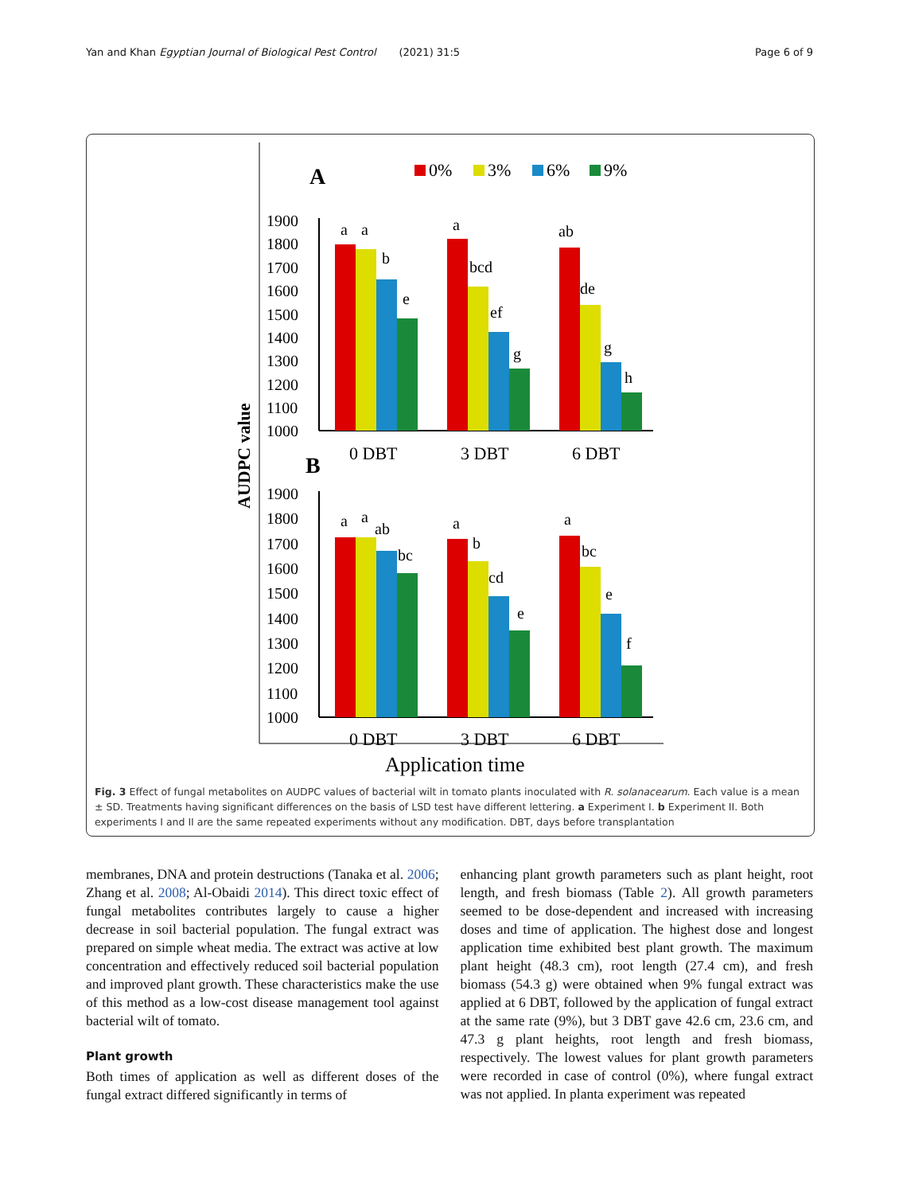Yan and Khan Egyptian Journal of Biological Pest Control (2021) 31:5 Page 6 of 9
A
B
0%
3%
6%
9%
AUDPC value
1900
1800
1700
1600
1500
1400
1300
1200
1100
1000
a
a
b
e
a
bcd
ef
g
ab
de
g
h
0 DBT
3 DBT
6 DBT
1900
1800
1700
1600
1500
1400
1300
1200
1100
1000
a
a
ab
bc
a
b
cd
e
a
bc
e
f
0 DBT
3 DBT
6 DBT
Application time
Fig. 3 Effect of fungal metabolites on AUDPC values of bacterial wilt in tomato plants inoculated with R. solanacearum. Each value is a mean ± SD. Treatments having significant differences on the basis of LSD test have different lettering. a Experiment I. b Experiment II. Both experiments I and II are the same repeated experiments without any modification. DBT, days before transplantation
membranes, DNA and protein destructions (Tanaka et al. 2006; Zhang et al. 2008; Al-Obaidi 2014). This direct toxic effect of fungal metabolites contributes largely to cause a higher decrease in soil bacterial population. The fungal extract was prepared on simple wheat media. The extract was active at low concentration and effectively reduced soil bacterial population and improved plant growth. These characteristics make the use of this method as a low-cost disease management tool against bacterial wilt of tomato.
Plant growth
Both times of application as well as different doses of the fungal extract differed significantly in terms of
enhancing plant growth parameters such as plant height, root length, and fresh biomass (Table 2). All growth parameters seemed to be dose-dependent and increased with increasing doses and time of application. The highest dose and longest application time exhibited best plant growth. The maximum plant height (48.3 cm), root length (27.4 cm), and fresh biomass (54.3 g) were obtained when 9% fungal extract was applied at 6 DBT, followed by the application of fungal extract at the same rate (9%), but 3 DBT gave 42.6 cm, 23.6 cm, and 47.3 g plant heights, root length and fresh biomass, respectively. The lowest values for plant growth parameters were recorded in case of control (0%), where fungal extract was not applied. In planta experiment was repeated